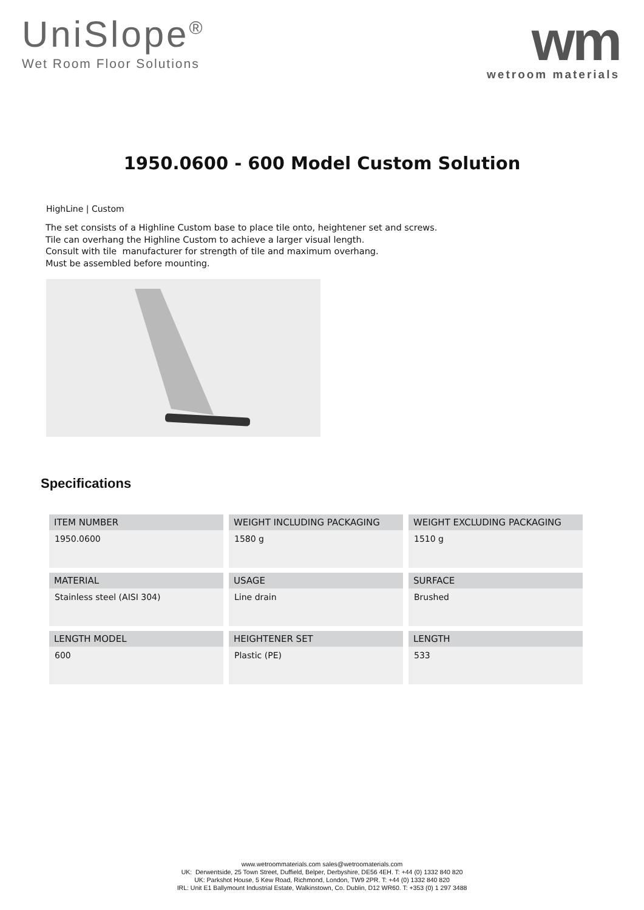UniSlope<sup>®</sup>
Wet Room Floor Solutions
wm
wetroom materials
1950.0600 - 600 Model Custom Solution
HighLine | Custom
The set consists of a Highline Custom base to place tile onto, heightener set and screws.
Tile can overhang the Highline Custom to achieve a larger visual length.
Consult with tile manufacturer for strength of tile and maximum overhang.
Must be assembled before mounting.
Specifications
| ITEM NUMBER 1950.0600 | WEIGHT INCLUDING PACKAGING 1580 g | WEIGHT EXCLUDING PACKAGING 1510 g |
| MATERIAL Stainless steel (AISI 304) | USAGE Line drain | SURFACE Brushed |
| LENGTH MODEL 600 | HEIGHTENER SET Plastic (PE) | LENGTH 533 |
www.wetroommaterials.com sales@wetroomaterials.com
UK: Derwentside, 25 Town Street, Duffield, Belper, Derbyshire, DE56 4EH. T: +44 (0) 1332 840 820
UK: Parkshot House, 5 Kew Road, Richmond, London, TW9 2PR. T: +44 (0) 1332 840 820
IRL: Unit E1 Ballymount Industrial Estate, Walkinstown, Co. Dublin, D12 WR60. T: +353 (0) 1 297 3488